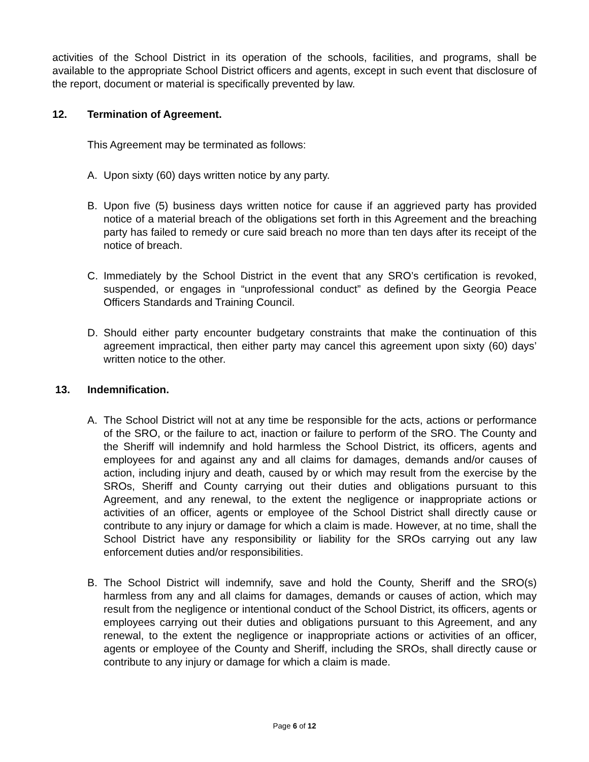activities of the School District in its operation of the schools, facilities, and programs, shall be available to the appropriate School District officers and agents, except in such event that disclosure of the report, document or material is specifically prevented by law.
12. Termination of Agreement.
This Agreement may be terminated as follows:
A. Upon sixty (60) days written notice by any party.
B. Upon five (5) business days written notice for cause if an aggrieved party has provided notice of a material breach of the obligations set forth in this Agreement and the breaching party has failed to remedy or cure said breach no more than ten days after its receipt of the notice of breach.
C. Immediately by the School District in the event that any SRO’s certification is revoked, suspended, or engages in “unprofessional conduct” as defined by the Georgia Peace Officers Standards and Training Council.
D. Should either party encounter budgetary constraints that make the continuation of this agreement impractical, then either party may cancel this agreement upon sixty (60) days’ written notice to the other.
13. Indemnification.
A. The School District will not at any time be responsible for the acts, actions or performance of the SRO, or the failure to act, inaction or failure to perform of the SRO. The County and the Sheriff will indemnify and hold harmless the School District, its officers, agents and employees for and against any and all claims for damages, demands and/or causes of action, including injury and death, caused by or which may result from the exercise by the SROs, Sheriff and County carrying out their duties and obligations pursuant to this Agreement, and any renewal, to the extent the negligence or inappropriate actions or activities of an officer, agents or employee of the School District shall directly cause or contribute to any injury or damage for which a claim is made. However, at no time, shall the School District have any responsibility or liability for the SROs carrying out any law enforcement duties and/or responsibilities.
B. The School District will indemnify, save and hold the County, Sheriff and the SRO(s) harmless from any and all claims for damages, demands or causes of action, which may result from the negligence or intentional conduct of the School District, its officers, agents or employees carrying out their duties and obligations pursuant to this Agreement, and any renewal, to the extent the negligence or inappropriate actions or activities of an officer, agents or employee of the County and Sheriff, including the SROs, shall directly cause or contribute to any injury or damage for which a claim is made.
Page 6 of 12